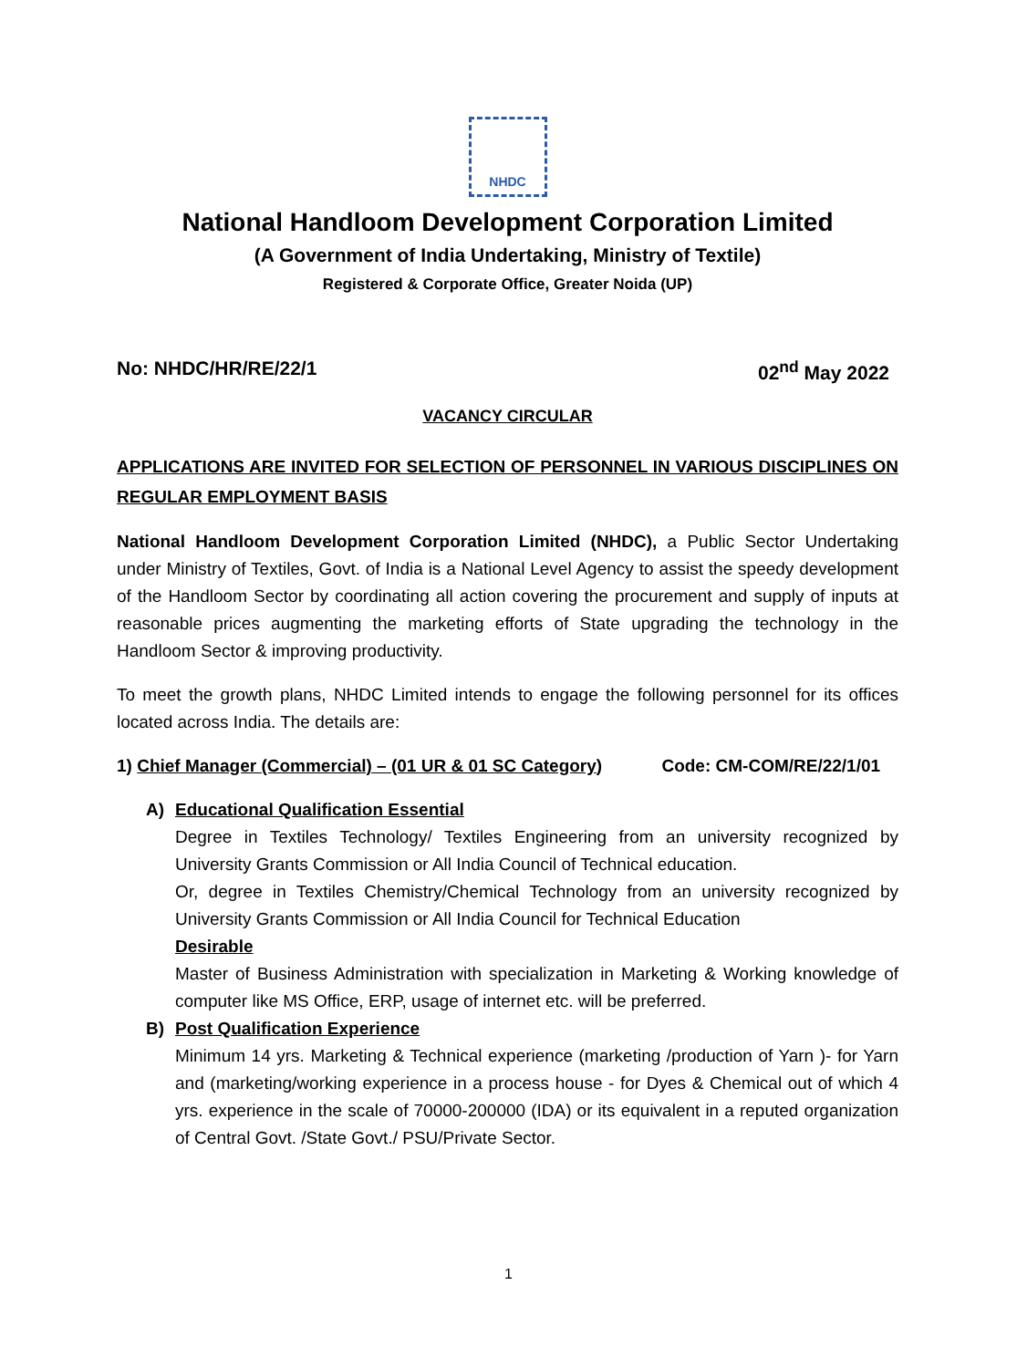NHDC
National Handloom Development Corporation Limited
(A Government of India Undertaking, Ministry of Textile)
Registered & Corporate Office, Greater Noida (UP)
No: NHDC/HR/RE/22/1 02<sup>nd</sup> May 2022
VACANCY CIRCULAR
APPLICATIONS ARE INVITED FOR SELECTION OF PERSONNEL IN VARIOUS DISCIPLINES ON REGULAR EMPLOYMENT BASIS
National Handloom Development Corporation Limited (NHDC), a Public Sector Undertaking under Ministry of Textiles, Govt. of India is a National Level Agency to assist the speedy development of the Handloom Sector by coordinating all action covering the procurement and supply of inputs at reasonable prices augmenting the marketing efforts of State upgrading the technology in the Handloom Sector & improving productivity.
To meet the growth plans, NHDC Limited intends to engage the following personnel for its offices located across India. The details are:
1) Chief Manager (Commercial) – (01 UR & 01 SC Category) Code: CM-COM/RE/22/1/01
A) Educational Qualification Essential
Degree in Textiles Technology/ Textiles Engineering from an university recognized by University Grants Commission or All India Council of Technical education.
Or, degree in Textiles Chemistry/Chemical Technology from an university recognized by University Grants Commission or All India Council for Technical Education
Desirable
Master of Business Administration with specialization in Marketing & Working knowledge of computer like MS Office, ERP, usage of internet etc. will be preferred.
B) Post Qualification Experience
Minimum 14 yrs. Marketing & Technical experience (marketing /production of Yarn )- for Yarn and (marketing/working experience in a process house - for Dyes & Chemical out of which 4 yrs. experience in the scale of 70000-200000 (IDA) or its equivalent in a reputed organization of Central Govt. /State Govt./ PSU/Private Sector.
1